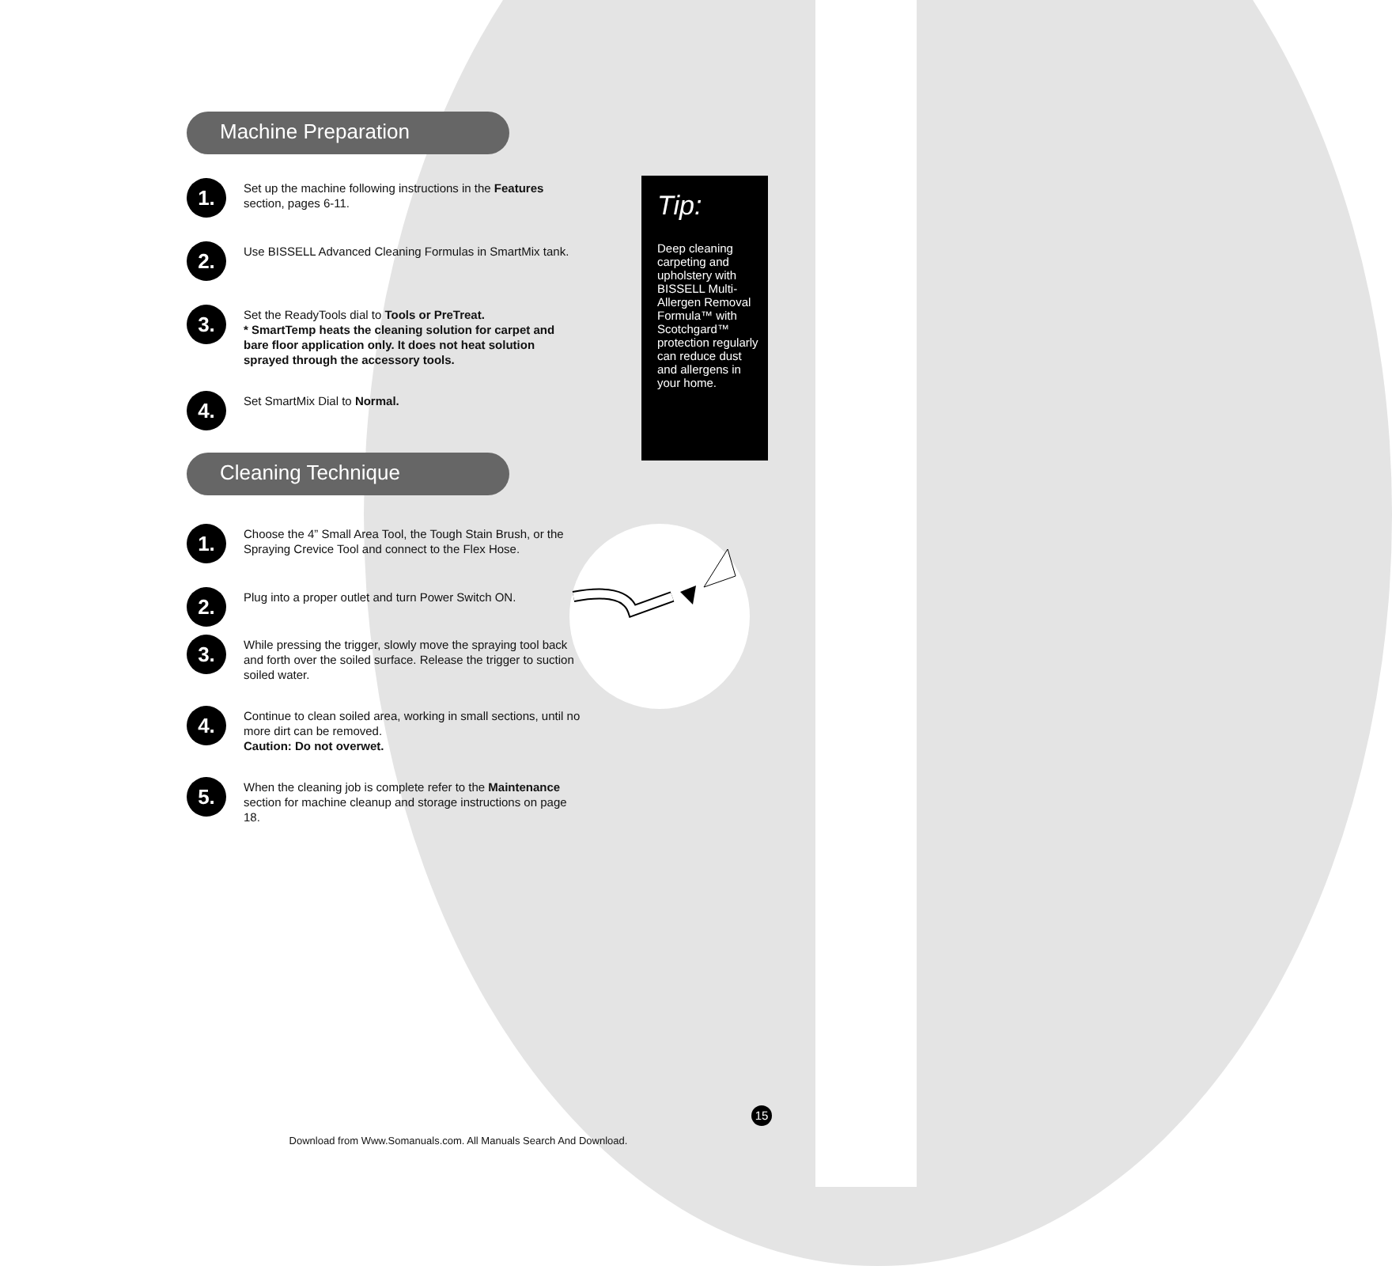Machine Preparation
1.
Set up the machine following instructions in the Features section, pages 6-11.
2.
Use BISSELL Advanced Cleaning Formulas in SmartMix tank.
3.
Set the ReadyTools dial to Tools or PreTreat.
* SmartTemp heats the cleaning solution for carpet and bare floor application only. It does not heat solution sprayed through the accessory tools.
4.
Set SmartMix Dial to Normal.
Cleaning Technique
1.
Choose the 4” Small Area Tool, the Tough Stain Brush, or the Spraying Crevice Tool and connect to the Flex Hose.
2.
Plug into a proper outlet and turn Power Switch ON.
3.
While pressing the trigger, slowly move the spraying tool back and forth over the soiled surface. Release the trigger to suction soiled water.
4.
Continue to clean soiled area, working in small sections, until no more dirt can be removed.
Caution: Do not overwet.
5.
When the cleaning job is complete refer to the Maintenance section for machine cleanup and storage instructions on page 18.
Tip:
Deep cleaning carpeting and upholstery with BISSELL Multi-Allergen Removal Formula™ with Scotchgard™ protection regularly can reduce dust and allergens in your home.
15
Download from Www.Somanuals.com. All Manuals Search And Download.